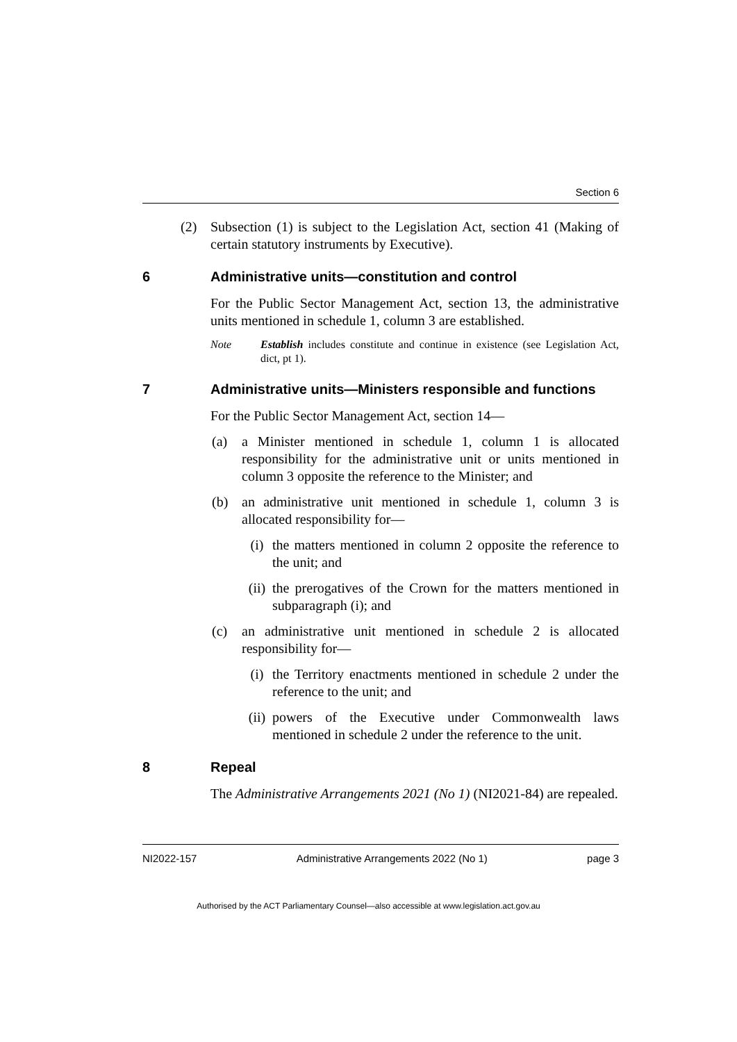Section 6
(2) Subsection (1) is subject to the Legislation Act, section 41 (Making of certain statutory instruments by Executive).
6 Administrative units—constitution and control
For the Public Sector Management Act, section 13, the administrative units mentioned in schedule 1, column 3 are established.
Note Establish includes constitute and continue in existence (see Legislation Act, dict, pt 1).
7 Administrative units—Ministers responsible and functions
For the Public Sector Management Act, section 14—
(a) a Minister mentioned in schedule 1, column 1 is allocated responsibility for the administrative unit or units mentioned in column 3 opposite the reference to the Minister; and
(b) an administrative unit mentioned in schedule 1, column 3 is allocated responsibility for—
(i) the matters mentioned in column 2 opposite the reference to the unit; and
(ii) the prerogatives of the Crown for the matters mentioned in subparagraph (i); and
(c) an administrative unit mentioned in schedule 2 is allocated responsibility for—
(i) the Territory enactments mentioned in schedule 2 under the reference to the unit; and
(ii) powers of the Executive under Commonwealth laws mentioned in schedule 2 under the reference to the unit.
8 Repeal
The Administrative Arrangements 2021 (No 1) (NI2021-84) are repealed.
NI2022-157 Administrative Arrangements 2022 (No 1) page 3
Authorised by the ACT Parliamentary Counsel—also accessible at www.legislation.act.gov.au